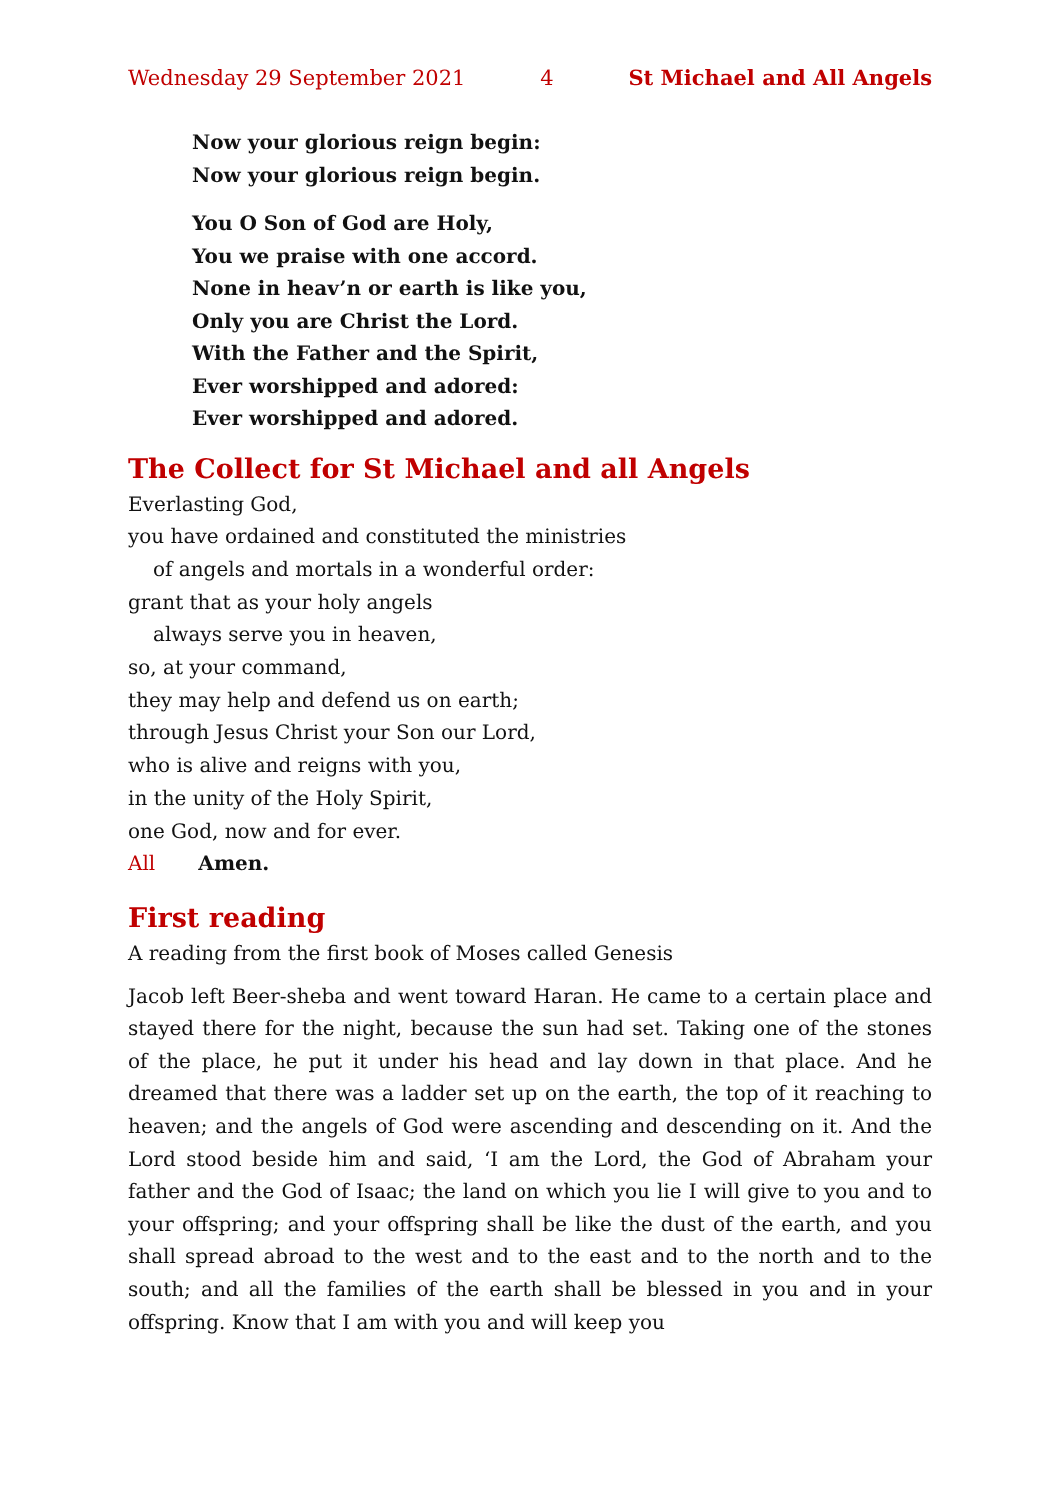Wednesday 29 September 2021 4 St Michael and All Angels
Now your glorious reign begin:
Now your glorious reign begin.
You O Son of God are Holy,
You we praise with one accord.
None in heav’n or earth is like you,
Only you are Christ the Lord.
With the Father and the Spirit,
Ever worshipped and adored:
Ever worshipped and adored.
The Collect for St Michael and all Angels
Everlasting God,
you have ordained and constituted the ministries
of angels and mortals in a wonderful order:
grant that as your holy angels
always serve you in heaven,
so, at your command,
they may help and defend us on earth;
through Jesus Christ your Son our Lord,
who is alive and reigns with you,
in the unity of the Holy Spirit,
one God, now and for ever.
All Amen.
First reading
A reading from the first book of Moses called Genesis
Jacob left Beer-sheba and went toward Haran. He came to a certain place and stayed there for the night, because the sun had set. Taking one of the stones of the place, he put it under his head and lay down in that place. And he dreamed that there was a ladder set up on the earth, the top of it reaching to heaven; and the angels of God were ascending and descending on it. And the Lord stood beside him and said, ‘I am the Lord, the God of Abraham your father and the God of Isaac; the land on which you lie I will give to you and to your offspring; and your offspring shall be like the dust of the earth, and you shall spread abroad to the west and to the east and to the north and to the south; and all the families of the earth shall be blessed in you and in your offspring. Know that I am with you and will keep you